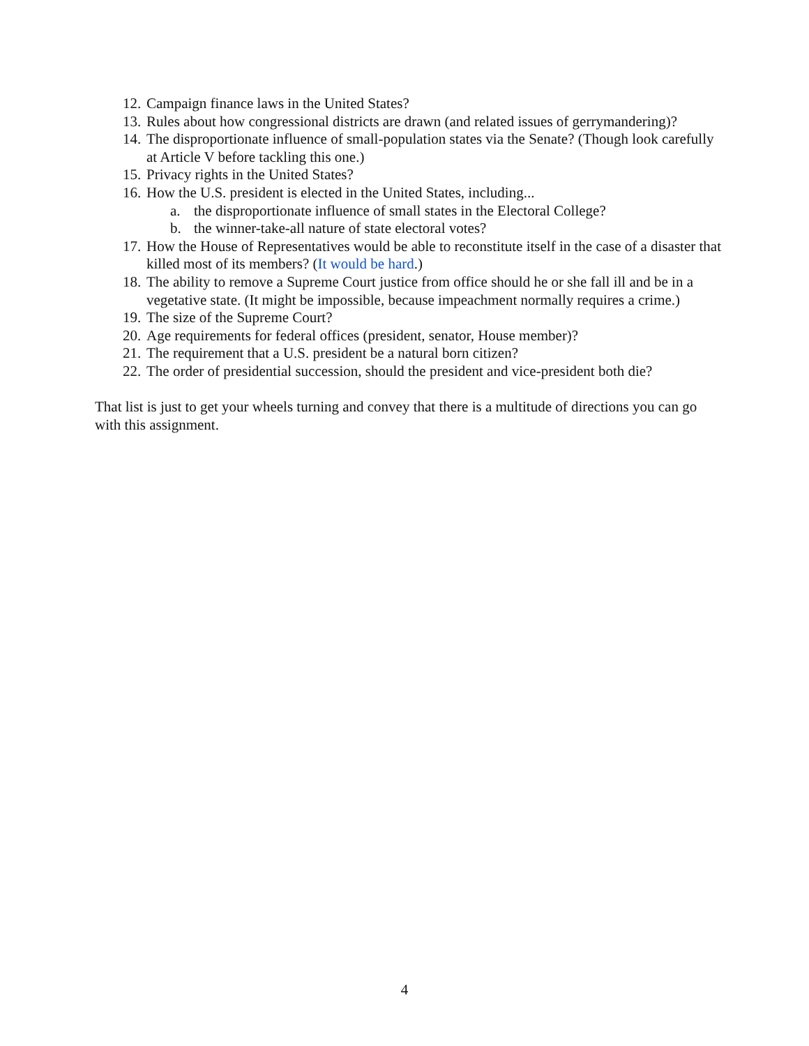12. Campaign finance laws in the United States?
13. Rules about how congressional districts are drawn (and related issues of gerrymandering)?
14. The disproportionate influence of small-population states via the Senate? (Though look carefully at Article V before tackling this one.)
15. Privacy rights in the United States?
16. How the U.S. president is elected in the United States, including...
a. the disproportionate influence of small states in the Electoral College?
b. the winner-take-all nature of state electoral votes?
17. How the House of Representatives would be able to reconstitute itself in the case of a disaster that killed most of its members? (It would be hard.)
18. The ability to remove a Supreme Court justice from office should he or she fall ill and be in a vegetative state. (It might be impossible, because impeachment normally requires a crime.)
19. The size of the Supreme Court?
20. Age requirements for federal offices (president, senator, House member)?
21. The requirement that a U.S. president be a natural born citizen?
22. The order of presidential succession, should the president and vice-president both die?
That list is just to get your wheels turning and convey that there is a multitude of directions you can go with this assignment.
4